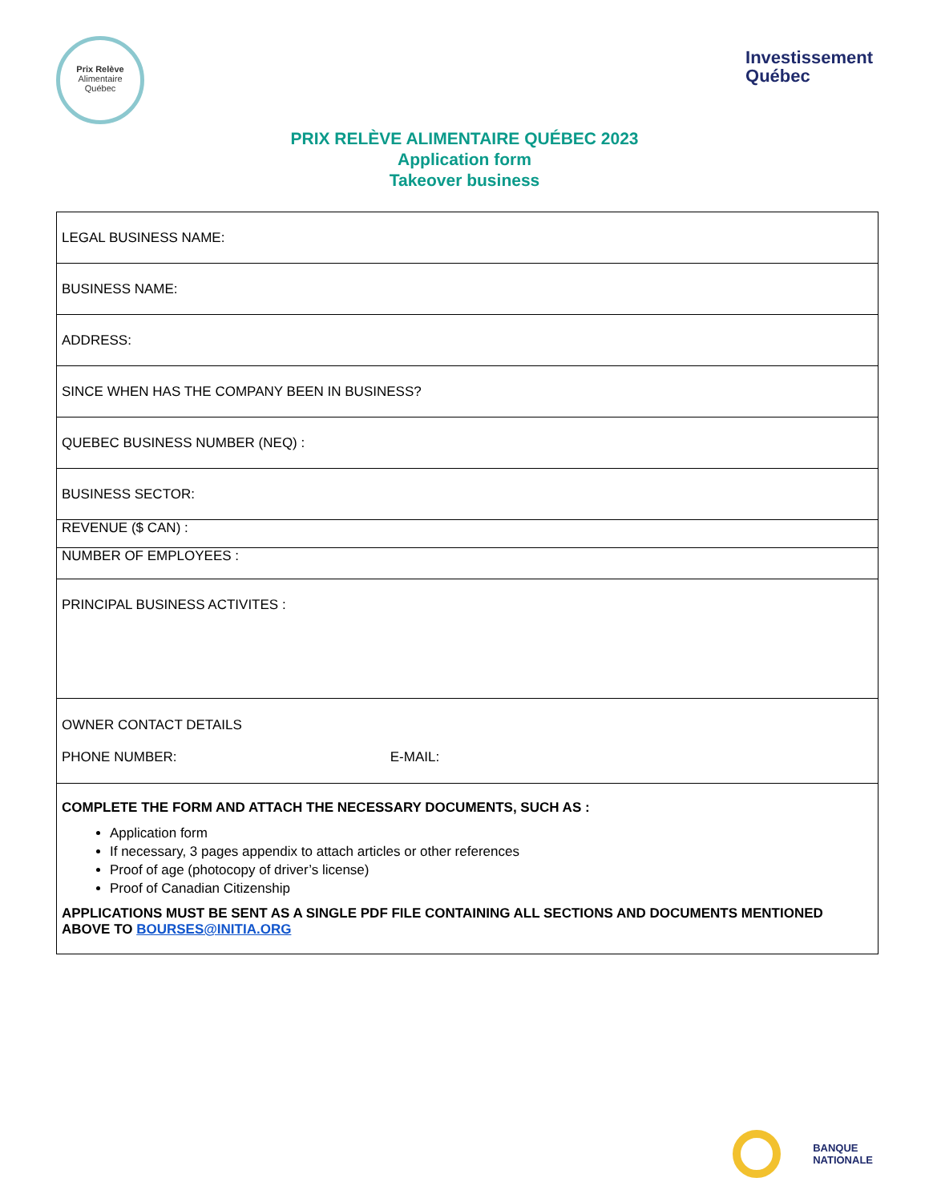Prix Relève
Alimentaire
Québec
Investissement
Québec
PRIX RELÈVE ALIMENTAIRE QUÉBEC 2023
Application form
Takeover business
| LEGAL BUSINESS NAME: |
| BUSINESS NAME: |
| ADDRESS: |
| SINCE WHEN HAS THE COMPANY BEEN IN BUSINESS? |
| QUEBEC BUSINESS NUMBER (NEQ) : |
| BUSINESS SECTOR: |
| REVENUE ($ CAN) : |
| NUMBER OF EMPLOYEES : |
| PRINCIPAL BUSINESS ACTIVITES : |
| OWNER CONTACT DETAILS PHONE NUMBER: E-MAIL: |
| COMPLETE THE FORM AND ATTACH THE NECESSARY DOCUMENTS, SUCH AS : Application form If necessary, 3 pages appendix to attach articles or other references Proof of age (photocopy of driver’s license) Proof of Canadian Citizenship APPLICATIONS MUST BE SENT AS A SINGLE PDF FILE CONTAINING ALL SECTIONS AND DOCUMENTS MENTIONED ABOVE TO BOURSES@INITIA.ORG |
BANQUE
NATIONALE